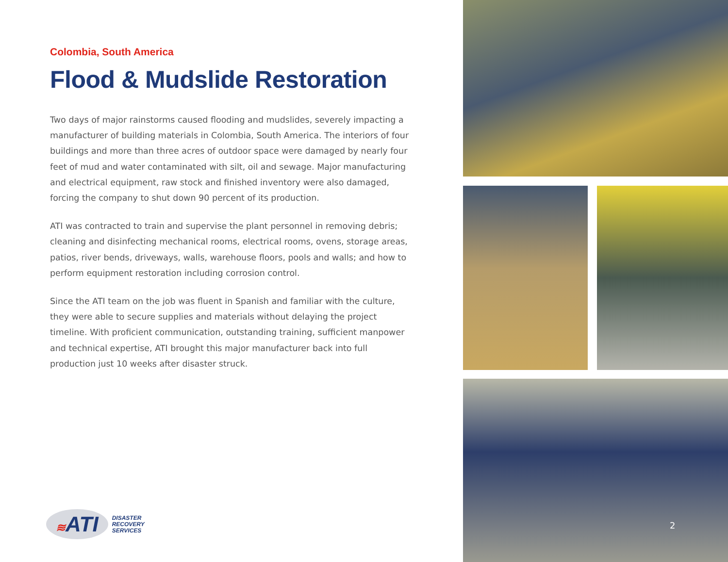Colombia, South America
Flood & Mudslide Restoration
Two days of major rainstorms caused flooding and mudslides, severely impacting a manufacturer of building materials in Colombia, South America. The interiors of four buildings and more than three acres of outdoor space were damaged by nearly four feet of mud and water contaminated with silt, oil and sewage. Major manufacturing and electrical equipment, raw stock and finished inventory were also damaged, forcing the company to shut down 90 percent of its production.
ATI was contracted to train and supervise the plant personnel in removing debris; cleaning and disinfecting mechanical rooms, electrical rooms, ovens, storage areas, patios, river bends, driveways, walls, warehouse floors, pools and walls; and how to perform equipment restoration including corrosion control.
Since the ATI team on the job was fluent in Spanish and familiar with the culture, they were able to secure supplies and materials without delaying the project timeline. With proficient communication, outstanding training, sufficient manpower and technical expertise, ATI brought this major manufacturer back into full production just 10 weeks after disaster struck.
≋ATI
DISASTER
RECOVERY
SERVICES
2